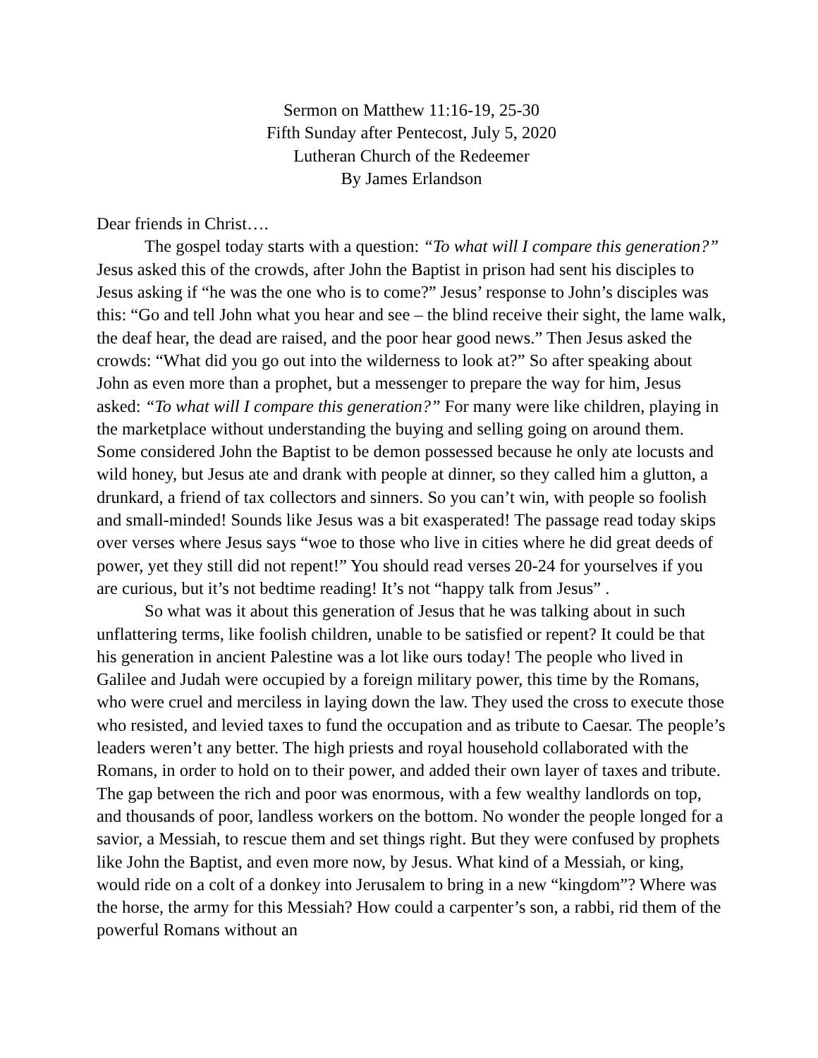Sermon on Matthew 11:16-19, 25-30
Fifth Sunday after Pentecost, July 5, 2020
Lutheran Church of the Redeemer
By James Erlandson
Dear friends in Christ….
The gospel today starts with a question: “To what will I compare this generation?” Jesus asked this of the crowds, after John the Baptist in prison had sent his disciples to Jesus asking if “he was the one who is to come?” Jesus’ response to John’s disciples was this: “Go and tell John what you hear and see – the blind receive their sight, the lame walk, the deaf hear, the dead are raised, and the poor hear good news.” Then Jesus asked the crowds: “What did you go out into the wilderness to look at?” So after speaking about John as even more than a prophet, but a messenger to prepare the way for him, Jesus asked: “To what will I compare this generation?” For many were like children, playing in the marketplace without understanding the buying and selling going on around them. Some considered John the Baptist to be demon possessed because he only ate locusts and wild honey, but Jesus ate and drank with people at dinner, so they called him a glutton, a drunkard, a friend of tax collectors and sinners. So you can’t win, with people so foolish and small-minded! Sounds like Jesus was a bit exasperated! The passage read today skips over verses where Jesus says “woe to those who live in cities where he did great deeds of power, yet they still did not repent!” You should read verses 20-24 for yourselves if you are curious, but it’s not bedtime reading! It’s not “happy talk from Jesus” .
So what was it about this generation of Jesus that he was talking about in such unflattering terms, like foolish children, unable to be satisfied or repent? It could be that his generation in ancient Palestine was a lot like ours today! The people who lived in Galilee and Judah were occupied by a foreign military power, this time by the Romans, who were cruel and merciless in laying down the law. They used the cross to execute those who resisted, and levied taxes to fund the occupation and as tribute to Caesar. The people’s leaders weren’t any better. The high priests and royal household collaborated with the Romans, in order to hold on to their power, and added their own layer of taxes and tribute. The gap between the rich and poor was enormous, with a few wealthy landlords on top, and thousands of poor, landless workers on the bottom. No wonder the people longed for a savior, a Messiah, to rescue them and set things right. But they were confused by prophets like John the Baptist, and even more now, by Jesus. What kind of a Messiah, or king, would ride on a colt of a donkey into Jerusalem to bring in a new “kingdom”? Where was the horse, the army for this Messiah? How could a carpenter’s son, a rabbi, rid them of the powerful Romans without an